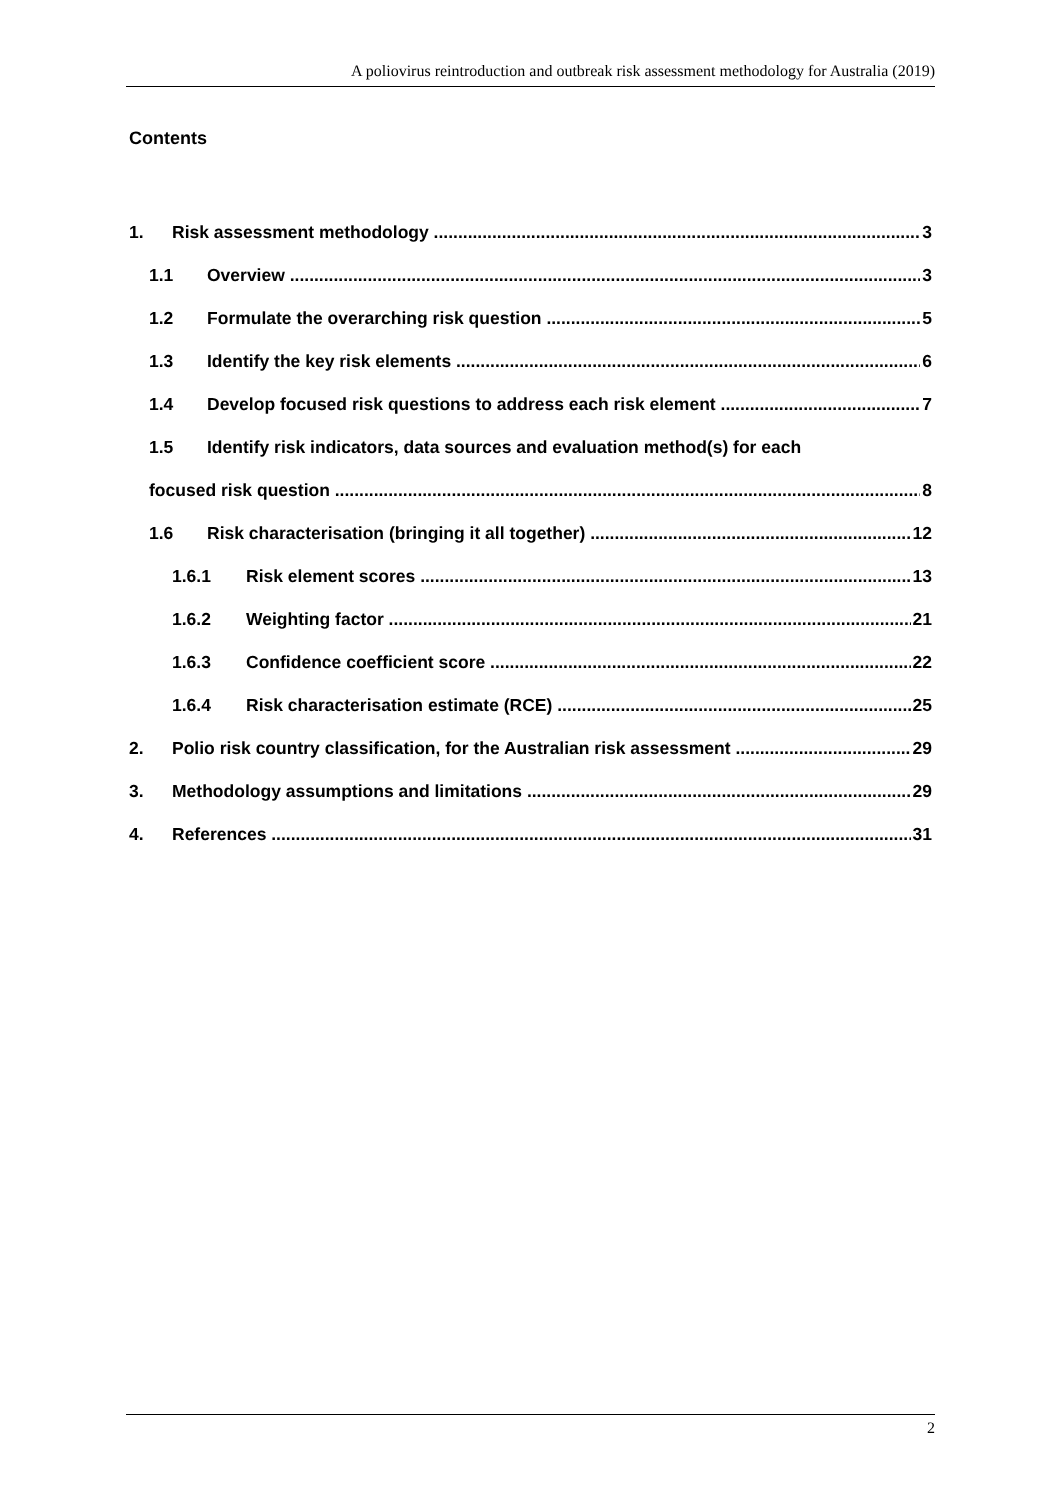A poliovirus reintroduction and outbreak risk assessment methodology for Australia (2019)
Contents
1. Risk assessment methodology 3
1.1 Overview 3
1.2 Formulate the overarching risk question 5
1.3 Identify the key risk elements 6
1.4 Develop focused risk questions to address each risk element 7
1.5 Identify risk indicators, data sources and evaluation method(s) for each
focused risk question 8
1.6 Risk characterisation (bringing it all together) 12
1.6.1 Risk element scores 13
1.6.2 Weighting factor 21
1.6.3 Confidence coefficient score 22
1.6.4 Risk characterisation estimate (RCE) 25
2. Polio risk country classification, for the Australian risk assessment 29
3. Methodology assumptions and limitations 29
4. References 31
2